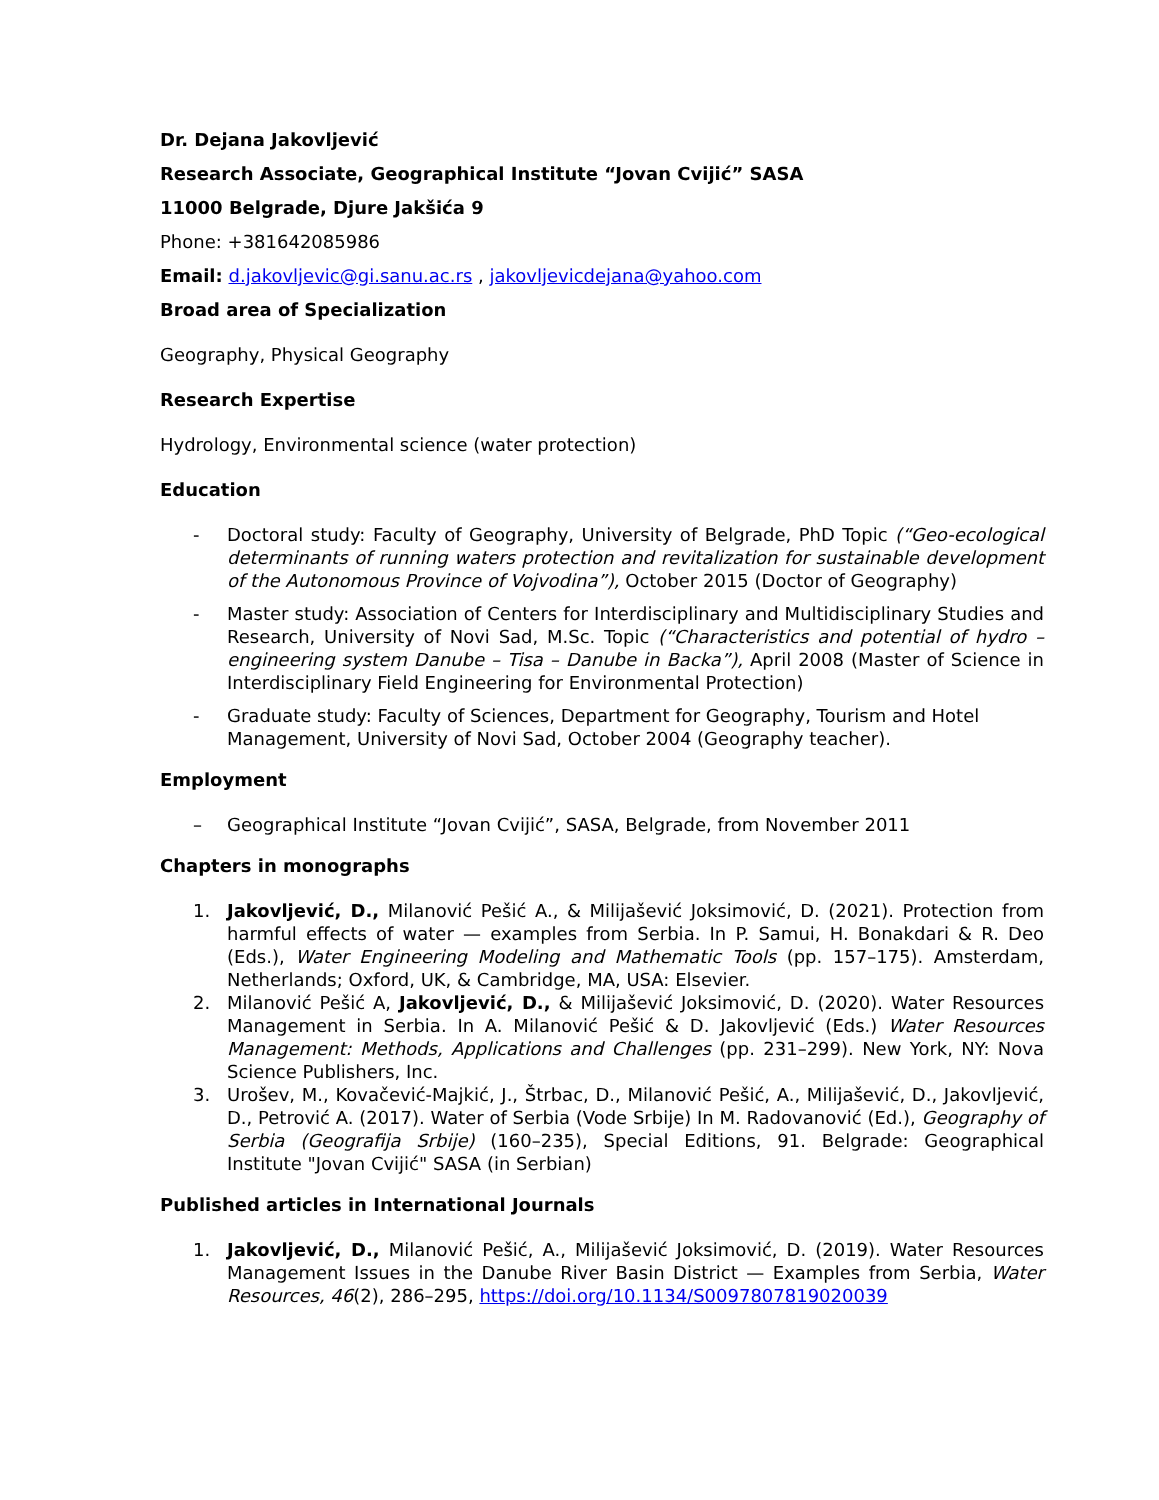Dr. Dejana Jakovljević
Research Associate, Geographical Institute “Jovan Cvijić” SASA
11000 Belgrade, Djure Jakšića 9
Phone: +381642085986
Email: d.jakovljevic@gi.sanu.ac.rs , jakovljevicdejana@yahoo.com
Broad area of Specialization
Geography, Physical Geography
Research Expertise
Hydrology, Environmental science (water protection)
Education
- Doctoral study: Faculty of Geography, University of Belgrade, PhD Topic (“Geo-ecological determinants of running waters protection and revitalization for sustainable development of the Autonomous Province of Vojvodina”), October 2015 (Doctor of Geography)
- Master study: Association of Centers for Interdisciplinary and Multidisciplinary Studies and Research, University of Novi Sad, M.Sc. Topic (“Characteristics and potential of hydro – engineering system Danube – Tisa – Danube in Backa”), April 2008 (Master of Science in Interdisciplinary Field Engineering for Environmental Protection)
- Graduate study: Faculty of Sciences, Department for Geography, Tourism and Hotel Management, University of Novi Sad, October 2004 (Geography teacher).
Employment
– Geographical Institute “Jovan Cvijić”, SASA, Belgrade, from November 2011
Chapters in monographs
1. Jakovljević, D., Milanović Pešić A., & Milijašević Joksimović, D. (2021). Protection from harmful effects of water — examples from Serbia. In P. Samui, H. Bonakdari & R. Deo (Eds.), Water Engineering Modeling and Mathematic Tools (pp. 157–175). Amsterdam, Netherlands; Oxford, UK, & Cambridge, MA, USA: Elsevier.
2. Milanović Pešić A, Jakovljević, D., & Milijašević Joksimović, D. (2020). Water Resources Management in Serbia. In A. Milanović Pešić & D. Jakovljević (Eds.) Water Resources Management: Methods, Applications and Challenges (pp. 231–299). New York, NY: Nova Science Publishers, Inc.
3. Urošev, M., Kovačević-Majkić, J., Štrbac, D., Milanović Pešić, A., Milijašević, D., Jakovljević, D., Petrović A. (2017). Water of Serbia (Vode Srbije) In M. Radovanović (Ed.), Geography of Serbia (Geografija Srbije) (160–235), Special Editions, 91. Belgrade: Geographical Institute "Jovan Cvijić" SASA (in Serbian)
Published articles in International Journals
1. Jakovljević, D., Milanović Pešić, A., Milijašević Joksimović, D. (2019). Water Resources Management Issues in the Danube River Basin District — Examples from Serbia, Water Resources, 46(2), 286–295, https://doi.org/10.1134/S0097807819020039